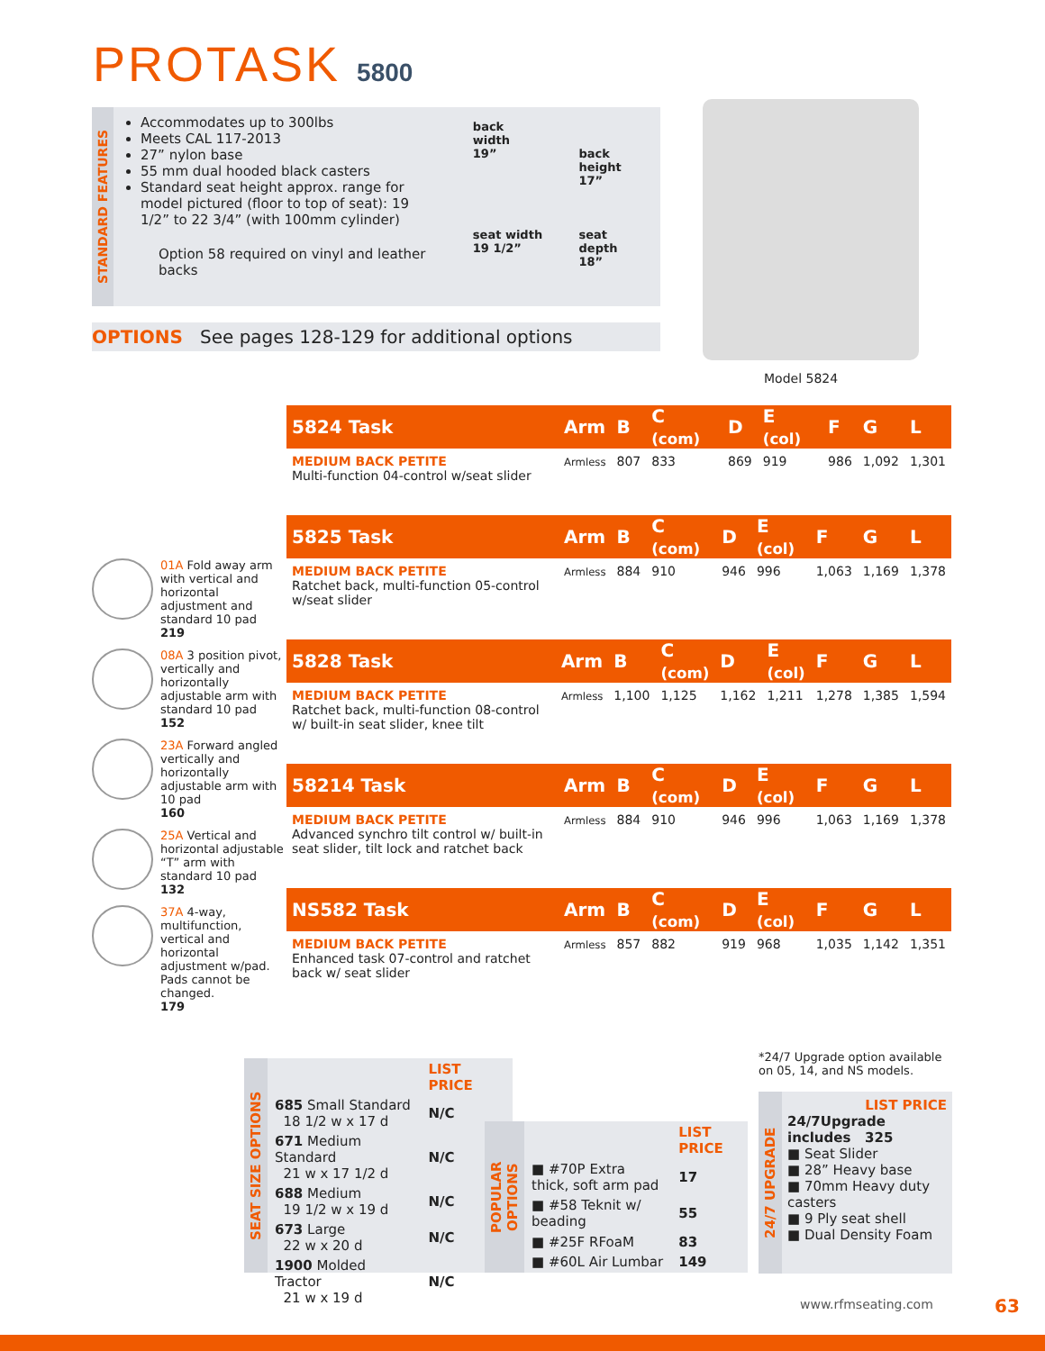PROTASK 5800
STANDARD FEATURES
Accommodates up to 300lbs
Meets CAL 117-2013
27” nylon base
55 mm dual hooded black casters
Standard seat height approx. range for model pictured (floor to top of seat): 19 1/2” to 22 3/4” (with 100mm cylinder)
Option 58 required on vinyl and leather backs
back width
19”
seat width
19 1/2”
back
height
17”
seat depth
18”
OPTIONS See pages 128-129 for additional options
Model 5824
01A Fold away arm with vertical and horizontal adjustment and standard 10 pad
219
08A 3 position pivot, vertically and horizontally adjustable arm with standard 10 pad
152
23A Forward angled vertically and horizontally adjustable arm with 10 pad
160
25A Vertical and horizontal adjustable “T” arm with standard 10 pad
132
37A 4-way, multifunction, vertical and horizontal adjustment w/pad. Pads cannot be changed.
179
| 5824 Task | Arm | B | C (com) | D | E (col) | F | G | L |
| --- | --- | --- | --- | --- | --- | --- | --- | --- |
| MEDIUM BACK PETITE Multi-function 04-control w/seat slider | Armless | 807 | 833 | 869 | 919 | 986 | 1,092 | 1,301 |
| 5825 Task | Arm | B | C (com) | D | E (col) | F | G | L |
| --- | --- | --- | --- | --- | --- | --- | --- | --- |
| MEDIUM BACK PETITE Ratchet back, multi-function 05-control w/seat slider | Armless | 884 | 910 | 946 | 996 | 1,063 | 1,169 | 1,378 |
| 5828 Task | Arm | B | C (com) | D | E (col) | F | G | L |
| --- | --- | --- | --- | --- | --- | --- | --- | --- |
| MEDIUM BACK PETITE Ratchet back, multi-function 08-control w/ built-in seat slider, knee tilt | Armless | 1,100 | 1,125 | 1,162 | 1,211 | 1,278 | 1,385 | 1,594 |
| 58214 Task | Arm | B | C (com) | D | E (col) | F | G | L |
| --- | --- | --- | --- | --- | --- | --- | --- | --- |
| MEDIUM BACK PETITE Advanced synchro tilt control w/ built-in seat slider, tilt lock and ratchet back | Armless | 884 | 910 | 946 | 996 | 1,063 | 1,169 | 1,378 |
| NS582 Task | Arm | B | C (com) | D | E (col) | F | G | L |
| --- | --- | --- | --- | --- | --- | --- | --- | --- |
| MEDIUM BACK PETITE Enhanced task 07-control and ratchet back w/ seat slider | Armless | 857 | 882 | 919 | 968 | 1,035 | 1,142 | 1,351 |
SEAT SIZE OPTIONS
| | LIST PRICE |
| 685 Small Standard 18 1/2 w x 17 d | N/C |
| 671 Medium Standard 21 w x 17 1/2 d | N/C |
| 688 Medium 19 1/2 w x 19 d | N/C |
| 673 Large 22 w x 20 d | N/C |
| 1900 Molded Tractor 21 w x 19 d | N/C |
POPULAR OPTIONS
| | LIST PRICE |
| ■ #70P Extra thick, soft arm pad | 17 |
| ■ #58 Teknit w/ beading | 55 |
| ■ #25F RFoaM | 83 |
| ■ #60L Air Lumbar | 149 |
*24/7 Upgrade option available on 05, 14, and NS models.
24/7 UPGRADE
LIST PRICE
24/7Upgrade includes 325
■ Seat Slider
■ 28” Heavy base
■ 70mm Heavy duty casters
■ 9 Ply seat shell
■ Dual Density Foam
www.rfmseating.com 63